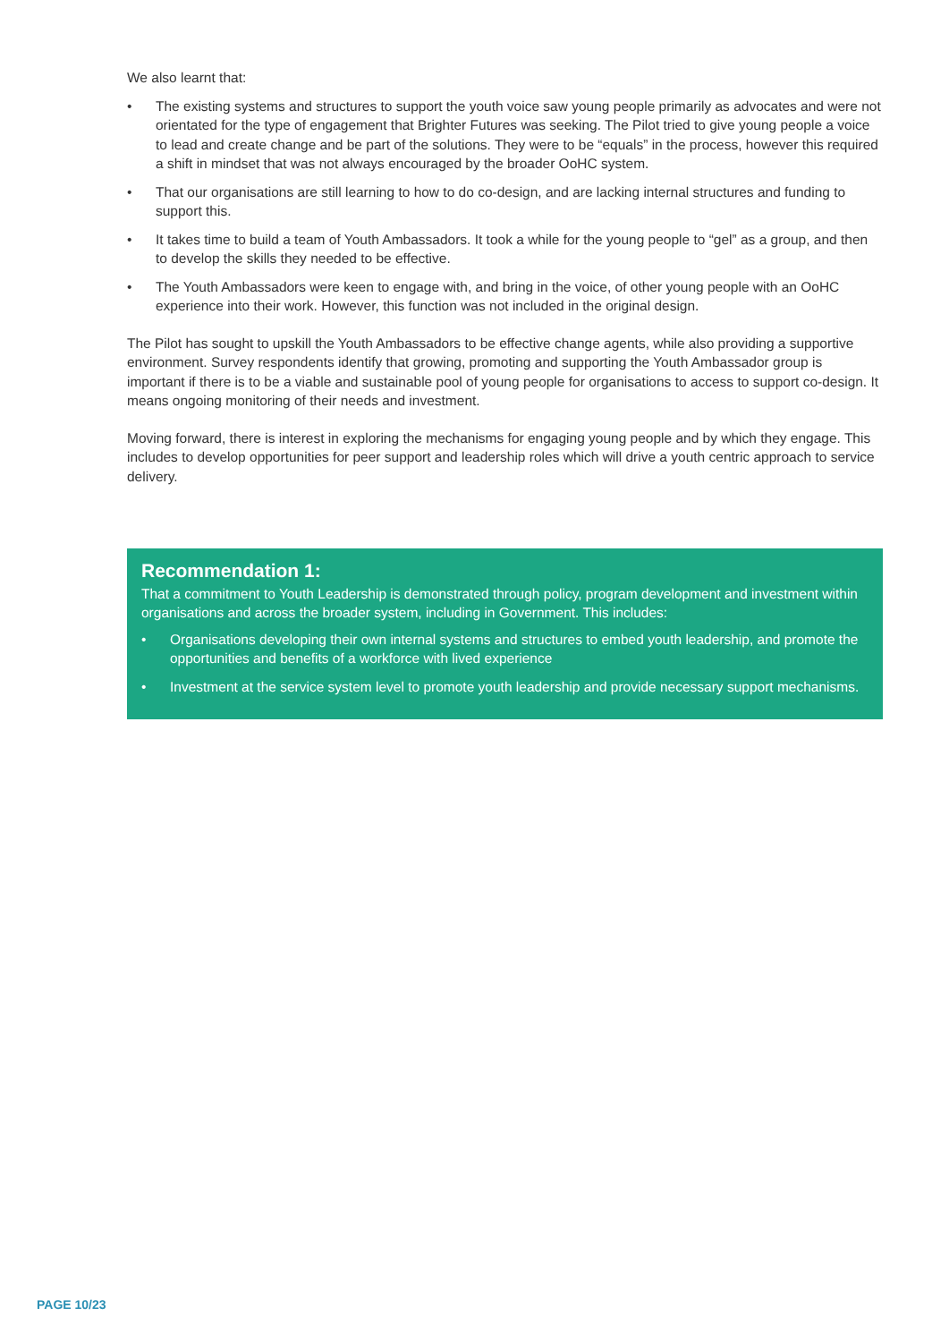We also learnt that:
• The existing systems and structures to support the youth voice saw young people primarily as advocates and were not orientated for the type of engagement that Brighter Futures was seeking. The Pilot tried to give young people a voice to lead and create change and be part of the solutions. They were to be “equals” in the process, however this required a shift in mindset that was not always encouraged by the broader OoHC system.
• That our organisations are still learning to how to do co-design, and are lacking internal structures and funding to support this.
• It takes time to build a team of Youth Ambassadors. It took a while for the young people to “gel” as a group, and then to develop the skills they needed to be effective.
• The Youth Ambassadors were keen to engage with, and bring in the voice, of other young people with an OoHC experience into their work. However, this function was not included in the original design.
The Pilot has sought to upskill the Youth Ambassadors to be effective change agents, while also providing a supportive environment. Survey respondents identify that growing, promoting and supporting the Youth Ambassador group is important if there is to be a viable and sustainable pool of young people for organisations to access to support co-design. It means ongoing monitoring of their needs and investment.
Moving forward, there is interest in exploring the mechanisms for engaging young people and by which they engage. This includes to develop opportunities for peer support and leadership roles which will drive a youth centric approach to service delivery.
Recommendation 1:
That a commitment to Youth Leadership is demonstrated through policy, program development and investment within organisations and across the broader system, including in Government. This includes:
• Organisations developing their own internal systems and structures to embed youth leadership, and promote the opportunities and benefits of a workforce with lived experience
• Investment at the service system level to promote youth leadership and provide necessary support mechanisms.
PAGE 10/23